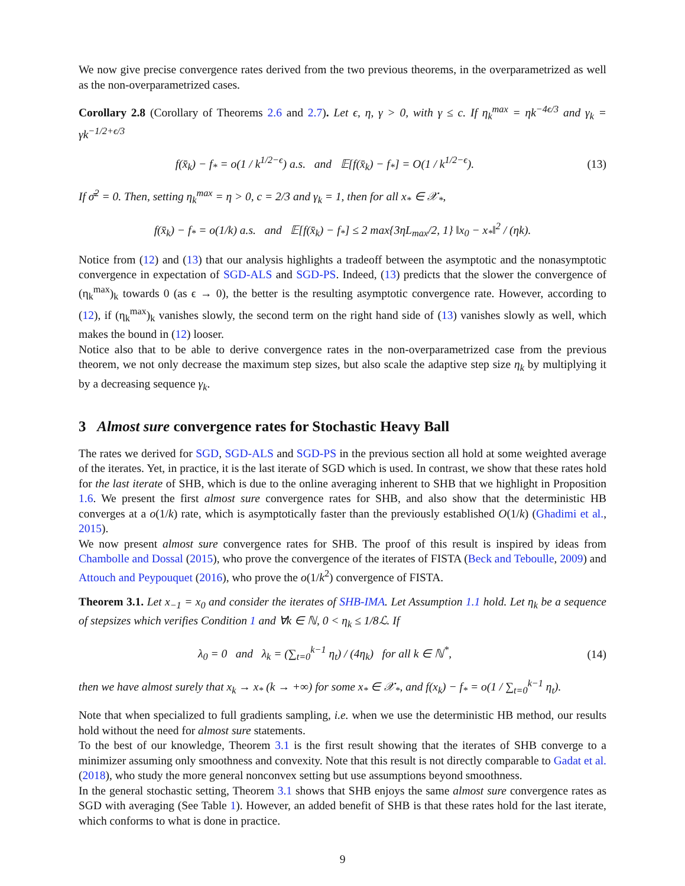We now give precise convergence rates derived from the two previous theorems, in the overparametrized as well as the non-overparametrized cases.
Corollary 2.8 (Corollary of Theorems 2.6 and 2.7). Let ϵ, η, γ > 0, with γ ≤ c. If η<sub>k</sub><sup>max</sup> = ηk<sup>−4ϵ/3</sup> and γ<sub>k</sub> = γk<sup>−1/2+ϵ/3</sup>
f(x̄<sub>k</sub>) − f<sub>*</sub> = o(1 / k<sup>1/2−ϵ</sup>) a.s. and 𝔼[f(x̄<sub>k</sub>) − f<sub>*</sub>] = O(1 / k<sup>1/2−ϵ</sup>).
(13)
If σ̄<sup>2</sup> = 0. Then, setting η<sub>k</sub><sup>max</sup> = η > 0, c = 2/3 and γ<sub>k</sub> = 1, then for all x<sub>*</sub> ∈ 𝒳<sub>*</sub>,
f(x̄<sub>k</sub>) − f<sub>*</sub> = o(1/k) a.s. and 𝔼[f(x̄<sub>k</sub>) − f<sub>*</sub>] ≤ 2 max{3ηL<sub>max</sub>/2, 1} ‖x<sub>0</sub> − x<sub>*</sub>‖<sup>2</sup> / (ηk).
Notice from (12) and (13) that our analysis highlights a tradeoff between the asymptotic and the nonasymptotic convergence in expectation of SGD-ALS and SGD-PS. Indeed, (13) predicts that the slower the convergence of (η<sub>k</sub><sup>max</sup>)<sub>k</sub> towards 0 (as ϵ → 0), the better is the resulting asymptotic convergence rate. However, according to (12), if (η<sub>k</sub><sup>max</sup>)<sub>k</sub> vanishes slowly, the second term on the right hand side of (13) vanishes slowly as well, which makes the bound in (12) looser.
Notice also that to be able to derive convergence rates in the non-overparametrized case from the previous theorem, we not only decrease the maximum step sizes, but also scale the adaptive step size η<sub>k</sub> by multiplying it by a decreasing sequence γ<sub>k</sub>.
3 Almost sure convergence rates for Stochastic Heavy Ball
The rates we derived for SGD, SGD-ALS and SGD-PS in the previous section all hold at some weighted average of the iterates. Yet, in practice, it is the last iterate of SGD which is used. In contrast, we show that these rates hold for the last iterate of SHB, which is due to the online averaging inherent to SHB that we highlight in Proposition 1.6. We present the first almost sure convergence rates for SHB, and also show that the deterministic HB converges at a o(1/k) rate, which is asymptotically faster than the previously established O(1/k) (Ghadimi et al., 2015).
We now present almost sure convergence rates for SHB. The proof of this result is inspired by ideas from Chambolle and Dossal (2015), who prove the convergence of the iterates of FISTA (Beck and Teboulle, 2009) and Attouch and Peypouquet (2016), who prove the o(1/k<sup>2</sup>) convergence of FISTA.
Theorem 3.1. Let x<sub>−1</sub> = x<sub>0</sub> and consider the iterates of SHB-IMA. Let Assumption 1.1 hold. Let η<sub>k</sub> be a sequence of stepsizes which verifies Condition 1 and ∀k ∈ ℕ, 0 < η<sub>k</sub> ≤ 1/8ℒ. If
λ<sub>0</sub> = 0 and λ<sub>k</sub> = (∑<sub>t=0</sub><sup>k−1</sup> η<sub>t</sub>) / (4η<sub>k</sub>) for all k ∈ ℕ<sup>*</sup>,
(14)
then we have almost surely that x<sub>k</sub> → x<sub>*</sub> (k → +∞) for some x<sub>*</sub> ∈ 𝒳<sub>*</sub>, and f(x<sub>k</sub>) − f<sub>*</sub> = o(1 / ∑<sub>t=0</sub><sup>k−1</sup> η<sub>t</sub>).
Note that when specialized to full gradients sampling, i.e. when we use the deterministic HB method, our results hold without the need for almost sure statements.
To the best of our knowledge, Theorem 3.1 is the first result showing that the iterates of SHB converge to a minimizer assuming only smoothness and convexity. Note that this result is not directly comparable to Gadat et al. (2018), who study the more general nonconvex setting but use assumptions beyond smoothness.
In the general stochastic setting, Theorem 3.1 shows that SHB enjoys the same almost sure convergence rates as SGD with averaging (See Table 1). However, an added benefit of SHB is that these rates hold for the last iterate, which conforms to what is done in practice.
9